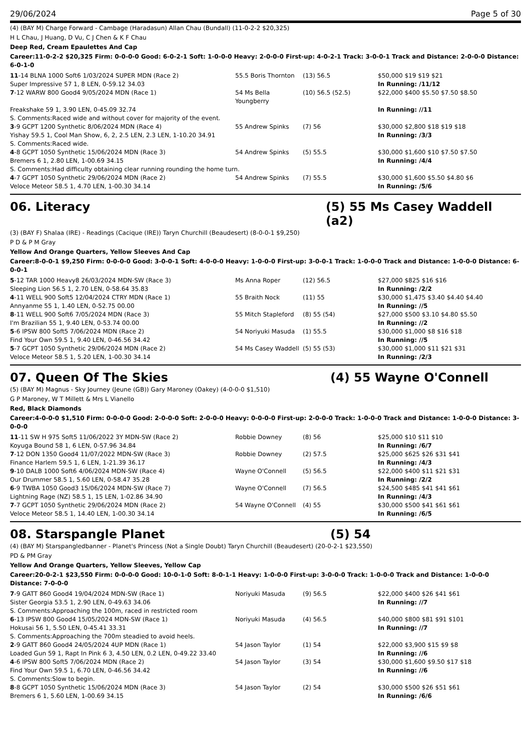29/06/2024 Page 5 of 30
(4) (BAY M) Charge Forward - Cambage (Haradasun) Allan Chau (Bundall) (11-0-2-2 $20,325)
H L Chau, J Huang, D Vu, C J Chen & K F Chau
Deep Red, Cream Epaulettes And Cap
Career:11-0-2-2 $20,325 Firm: 0-0-0-0 Good: 6-0-2-1 Soft: 1-0-0-0 Heavy: 2-0-0-0 First-up: 4-0-2-1 Track: 3-0-0-1 Track and Distance: 2-0-0-0 Distance: 6-0-1-0
| 11 -14 BLNA 1000 Soft6 1/03/2024 SUPER MDN (Race 2) | 55.5 Boris Thornton | (13) 56.5 | $50,000 $19 $19 $21 |
| Super Impressive 57 1, 8 LEN, 0-59.12 34.03 | | | In Running: /11/12 |
| 7 -12 WARW 800 Good4 9/05/2024 MDN (Race 1) | 54 Ms Bella Youngberry | (10) 56.5 (52.5) | $22,000 $400 $5.50 $7.50 $8.50 |
| Freakshake 59 1, 3.90 LEN, 0-45.09 32.74 | | | In Running: //11 |
| S. Comments:Raced wide and without cover for majority of the event. | | | |
| 3 -9 GCPT 1200 Synthetic 8/06/2024 MDN (Race 4) | 55 Andrew Spinks | (7) 56 | $30,000 $2,800 $18 $19 $18 |
| Yishay 59.5 1, Cool Man Show, 6, 2, 2.5 LEN, 2.3 LEN, 1-10.20 34.91 | | | In Running: /3/3 |
| S. Comments:Raced wide. | | | |
| 4 -8 GCPT 1050 Synthetic 15/06/2024 MDN (Race 3) | 54 Andrew Spinks | (5) 55.5 | $30,000 $1,600 $10 $7.50 $7.50 |
| Bremers 6 1, 2.80 LEN, 1-00.69 34.15 | | | In Running: /4/4 |
| S. Comments:Had difficulty obtaining clear running rounding the home turn. | | | |
| 4 -7 GCPT 1050 Synthetic 29/06/2024 MDN (Race 2) | 54 Andrew Spinks | (7) 55.5 | $30,000 $1,600 $5.50 $4.80 $6 |
| Veloce Meteor 58.5 1, 4.70 LEN, 1-00.30 34.14 | | | In Running: /5/6 |
06. Literacy (5) 55 Ms Casey Waddell (a2)
(3) (BAY F) Shalaa (IRE) - Readings (Cacique (IRE)) Taryn Churchill (Beaudesert) (8-0-0-1 $9,250)
P D & P M Gray
Yellow And Orange Quarters, Yellow Sleeves And Cap
Career:8-0-0-1 $9,250 Firm: 0-0-0-0 Good: 3-0-0-1 Soft: 4-0-0-0 Heavy: 1-0-0-0 First-up: 3-0-0-1 Track: 1-0-0-0 Track and Distance: 1-0-0-0 Distance: 6-0-0-1
| 5 -12 TAR 1000 Heavy8 26/03/2024 MDN-SW (Race 3) | Ms Anna Roper | (12) 56.5 | $27,000 $825 $16 $16 |
| Sleeping Lion 56.5 1, 2.70 LEN, 0-58.64 35.83 | | | In Running: /2/2 |
| 4 -11 WELL 900 Soft5 12/04/2024 CTRY MDN (Race 1) | 55 Braith Nock | (11) 55 | $30,000 $1,475 $3.40 $4.40 $4.40 |
| Annyanme 55 1, 1.40 LEN, 0-52.75 00.00 | | | In Running: //5 |
| 8 -11 WELL 900 Soft6 7/05/2024 MDN (Race 3) | 55 Mitch Stapleford | (8) 55 (54) | $27,000 $500 $3.10 $4.80 $5.50 |
| I'm Brazilian 55 1, 9.40 LEN, 0-53.74 00.00 | | | In Running: //2 |
| 5 -6 IPSW 800 Soft5 7/06/2024 MDN (Race 2) | 54 Noriyuki Masuda | (1) 55.5 | $30,000 $1,000 $8 $16 $18 |
| Find Your Own 59.5 1, 9.40 LEN, 0-46.56 34.42 | | | In Running: //5 |
| 5 -7 GCPT 1050 Synthetic 29/06/2024 MDN (Race 2) | 54 Ms Casey Waddell | (5) 55 (53) | $30,000 $1,000 $11 $21 $31 |
| Veloce Meteor 58.5 1, 5.20 LEN, 1-00.30 34.14 | | | In Running: /2/3 |
07. Queen Of The Skies (4) 55 Wayne O'Connell
(5) (BAY M) Magnus - Sky Journey (Jeune (GB)) Gary Maroney (Oakey) (4-0-0-0 $1,510)
G P Maroney, W T Millett & Mrs L Vianello
Red, Black Diamonds
Career:4-0-0-0 $1,510 Firm: 0-0-0-0 Good: 2-0-0-0 Soft: 2-0-0-0 Heavy: 0-0-0-0 First-up: 2-0-0-0 Track: 1-0-0-0 Track and Distance: 1-0-0-0 Distance: 3-0-0-0
| 11 -11 SW H 975 Soft5 11/06/2022 3Y MDN-SW (Race 2) | Robbie Downey | (8) 56 | $25,000 $10 $11 $10 |
| Koyuga Bound 58 1, 6 LEN, 0-57.96 34.84 | | | In Running: /6/7 |
| 7 -12 DON 1350 Good4 11/07/2022 MDN-SW (Race 3) | Robbie Downey | (2) 57.5 | $25,000 $625 $26 $31 $41 |
| Finance Harlem 59.5 1, 6 LEN, 1-21.39 36.17 | | | In Running: /4/3 |
| 9 -10 DALB 1000 Soft6 4/06/2024 MDN-SW (Race 4) | Wayne O'Connell | (5) 56.5 | $22,000 $400 $11 $21 $31 |
| Our Drummer 58.5 1, 5.60 LEN, 0-58.47 35.28 | | | In Running: /2/2 |
| 6 -9 TWBA 1050 Good3 15/06/2024 MDN-SW (Race 7) | Wayne O'Connell | (7) 56.5 | $24,500 $485 $41 $41 $61 |
| Lightning Rage (NZ) 58.5 1, 15 LEN, 1-02.86 34.90 | | | In Running: /4/3 |
| 7 -7 GCPT 1050 Synthetic 29/06/2024 MDN (Race 2) | 54 Wayne O'Connell | (4) 55 | $30,000 $500 $41 $61 $61 |
| Veloce Meteor 58.5 1, 14.40 LEN, 1-00.30 34.14 | | | In Running: /6/5 |
08. Starspangle Planet (5) 54
(4) (BAY M) Starspangledbanner - Planet's Princess (Not a Single Doubt) Taryn Churchill (Beaudesert) (20-0-2-1 $23,550)
PD & PM Gray
Yellow And Orange Quarters, Yellow Sleeves, Yellow Cap
Career:20-0-2-1 $23,550 Firm: 0-0-0-0 Good: 10-0-1-0 Soft: 8-0-1-1 Heavy: 1-0-0-0 First-up: 3-0-0-0 Track: 1-0-0-0 Track and Distance: 1-0-0-0 Distance: 7-0-0-0
| 7 -9 GATT 860 Good4 19/04/2024 MDN-SW (Race 1) | Noriyuki Masuda | (9) 56.5 | $22,000 $400 $26 $41 $61 |
| Sister Georgia 53.5 1, 2.90 LEN, 0-49.63 34.06 | | | In Running: //7 |
| S. Comments:Approaching the 100m, raced in restricted room | | | |
| 6 -13 IPSW 800 Good4 15/05/2024 MDN-SW (Race 1) | Noriyuki Masuda | (4) 56.5 | $40,000 $800 $81 $91 $101 |
| Hokusai 56 1, 5.50 LEN, 0-45.41 33.31 | | | In Running: //7 |
| S. Comments:Approaching the 700m steadied to avoid heels. | | | |
| 2 -9 GATT 860 Good4 24/05/2024 4UP MDN (Race 1) | 54 Jason Taylor | (1) 54 | $22,000 $3,900 $15 $9 $8 |
| Loaded Gun 59 1, Rapt In Pink 6 3, 4.50 LEN, 0.2 LEN, 0-49.22 33.40 | | | In Running: //6 |
| 4 -6 IPSW 800 Soft5 7/06/2024 MDN (Race 2) | 54 Jason Taylor | (3) 54 | $30,000 $1,600 $9.50 $17 $18 |
| Find Your Own 59.5 1, 6.70 LEN, 0-46.56 34.42 | | | In Running: //6 |
| S. Comments:Slow to begin. | | | |
| 8 -8 GCPT 1050 Synthetic 15/06/2024 MDN (Race 3) | 54 Jason Taylor | (2) 54 | $30,000 $500 $26 $51 $61 |
| Bremers 6 1, 5.60 LEN, 1-00.69 34.15 | | | In Running: /6/6 |